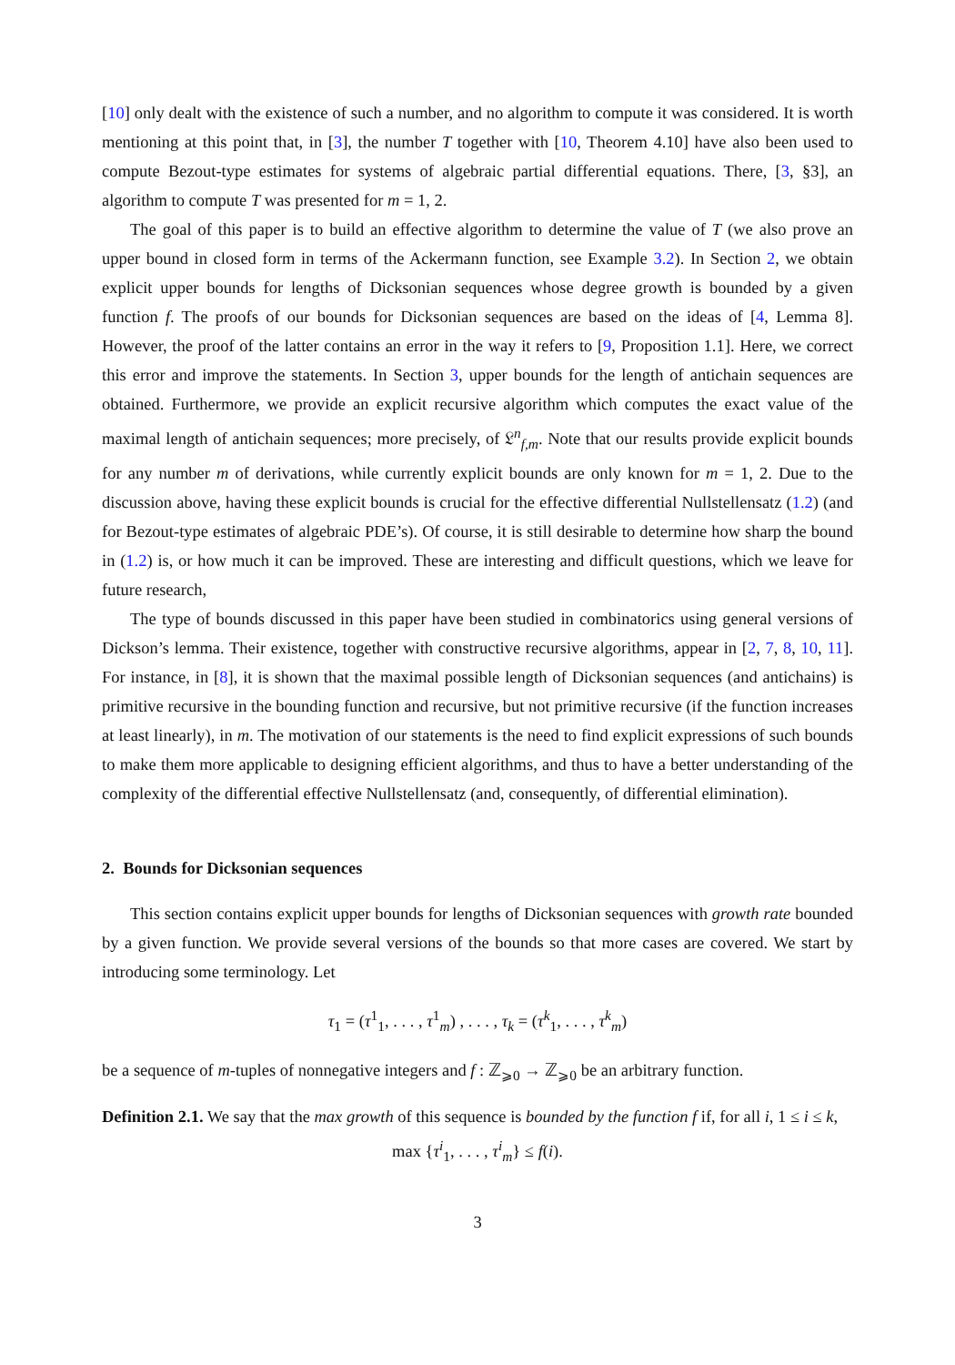[10] only dealt with the existence of such a number, and no algorithm to compute it was considered. It is worth mentioning at this point that, in [3], the number T together with [10, Theorem 4.10] have also been used to compute Bezout-type estimates for systems of algebraic partial differential equations. There, [3, §3], an algorithm to compute T was presented for m = 1, 2.
The goal of this paper is to build an effective algorithm to determine the value of T (we also prove an upper bound in closed form in terms of the Ackermann function, see Example 3.2). In Section 2, we obtain explicit upper bounds for lengths of Dicksonian sequences whose degree growth is bounded by a given function f. The proofs of our bounds for Dicksonian sequences are based on the ideas of [4, Lemma 8]. However, the proof of the latter contains an error in the way it refers to [9, Proposition 1.1]. Here, we correct this error and improve the statements. In Section 3, upper bounds for the length of antichain sequences are obtained. Furthermore, we provide an explicit recursive algorithm which computes the exact value of the maximal length of antichain sequences; more precisely, of 𝔏<sup>n</sup><sub>f,m</sub>. Note that our results provide explicit bounds for any number m of derivations, while currently explicit bounds are only known for m = 1, 2. Due to the discussion above, having these explicit bounds is crucial for the effective differential Nullstellensatz (1.2) (and for Bezout-type estimates of algebraic PDE’s). Of course, it is still desirable to determine how sharp the bound in (1.2) is, or how much it can be improved. These are interesting and difficult questions, which we leave for future research,
The type of bounds discussed in this paper have been studied in combinatorics using general versions of Dickson’s lemma. Their existence, together with constructive recursive algorithms, appear in [2, 7, 8, 10, 11]. For instance, in [8], it is shown that the maximal possible length of Dicksonian sequences (and antichains) is primitive recursive in the bounding function and recursive, but not primitive recursive (if the function increases at least linearly), in m. The motivation of our statements is the need to find explicit expressions of such bounds to make them more applicable to designing efficient algorithms, and thus to have a better understanding of the complexity of the differential effective Nullstellensatz (and, consequently, of differential elimination).
2. Bounds for Dicksonian sequences
This section contains explicit upper bounds for lengths of Dicksonian sequences with growth rate bounded by a given function. We provide several versions of the bounds so that more cases are covered. We start by introducing some terminology. Let
τ<sub>1</sub> = (τ<sup>1</sup><sub>1</sub>, . . . , τ<sup>1</sup><sub>m</sub>) , . . . , τ<sub>k</sub> = (τ<sup>k</sup><sub>1</sub>, . . . , τ<sup>k</sup><sub>m</sub>)
be a sequence of m-tuples of nonnegative integers and f : ℤ<sub>⩾0</sub> → ℤ<sub>⩾0</sub> be an arbitrary function.
Definition 2.1. We say that the max growth of this sequence is bounded by the function f if, for all i, 1 ≤ i ≤ k,
max {τ<sup>i</sup><sub>1</sub>, . . . , τ<sup>i</sup><sub>m</sub>} ≤ f(i).
3